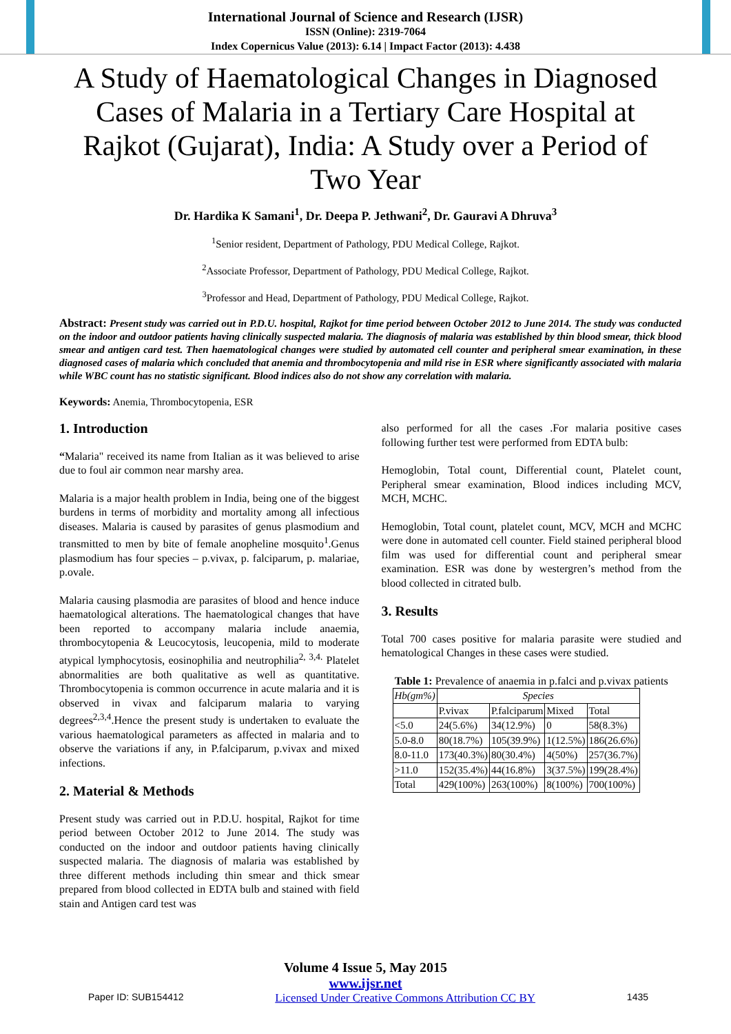International Journal of Science and Research (IJSR)
ISSN (Online): 2319-7064
Index Copernicus Value (2013): 6.14 | Impact Factor (2013): 4.438
A Study of Haematological Changes in Diagnosed Cases of Malaria in a Tertiary Care Hospital at Rajkot (Gujarat), India: A Study over a Period of Two Year
Dr. Hardika K Samani<sup>1</sup>, Dr. Deepa P. Jethwani<sup>2</sup>, Dr. Gauravi A Dhruva<sup>3</sup>
<sup>1</sup> Senior resident, Department of Pathology, PDU Medical College, Rajkot.
<sup>2</sup> Associate Professor, Department of Pathology, PDU Medical College, Rajkot.
<sup>3</sup> Professor and Head, Department of Pathology, PDU Medical College, Rajkot.
Abstract: Present study was carried out in P.D.U. hospital, Rajkot for time period between October 2012 to June 2014. The study was conducted on the indoor and outdoor patients having clinically suspected malaria. The diagnosis of malaria was established by thin blood smear, thick blood smear and antigen card test. Then haematological changes were studied by automated cell counter and peripheral smear examination, in these diagnosed cases of malaria which concluded that anemia and thrombocytopenia and mild rise in ESR where significantly associated with malaria while WBC count has no statistic significant. Blood indices also do not show any correlation with malaria.
Keywords: Anemia, Thrombocytopenia, ESR
1. Introduction
“Malaria" received its name from Italian as it was believed to arise due to foul air common near marshy area.
Malaria is a major health problem in India, being one of the biggest burdens in terms of morbidity and mortality among all infectious diseases. Malaria is caused by parasites of genus plasmodium and transmitted to men by bite of female anopheline mosquito<sup>1</sup>.Genus plasmodium has four species – p.vivax, p. falciparum, p. malariae, p.ovale.
Malaria causing plasmodia are parasites of blood and hence induce haematological alterations. The haematological changes that have been reported to accompany malaria include anaemia, thrombocytopenia & Leucocytosis, leucopenia, mild to moderate atypical lymphocytosis, eosinophilia and neutrophilia<sup>2, 3,4.</sup> Platelet abnormalities are both qualitative as well as quantitative. Thrombocytopenia is common occurrence in acute malaria and it is observed in vivax and falciparum malaria to varying degrees<sup>2,3,4</sup>.Hence the present study is undertaken to evaluate the various haematological parameters as affected in malaria and to observe the variations if any, in P.falciparum, p.vivax and mixed infections.
2. Material & Methods
Present study was carried out in P.D.U. hospital, Rajkot for time period between October 2012 to June 2014. The study was conducted on the indoor and outdoor patients having clinically suspected malaria. The diagnosis of malaria was established by three different methods including thin smear and thick smear prepared from blood collected in EDTA bulb and stained with field stain and Antigen card test was
also performed for all the cases .For malaria positive cases following further test were performed from EDTA bulb:
Hemoglobin, Total count, Differential count, Platelet count, Peripheral smear examination, Blood indices including MCV, MCH, MCHC.
Hemoglobin, Total count, platelet count, MCV, MCH and MCHC were done in automated cell counter. Field stained peripheral blood film was used for differential count and peripheral smear examination. ESR was done by westergren’s method from the blood collected in citrated bulb.
3. Results
Total 700 cases positive for malaria parasite were studied and hematological Changes in these cases were studied.
Table 1: Prevalence of anaemia in p.falci and p.vivax patients
| Hb(gm%) | Species | | | |
| --- | --- | --- | --- | --- |
| | P.vivax | P.falciparum | Mixed | Total |
| <5.0 | 24(5.6%) | 34(12.9%) | 0 | 58(8.3%) |
| 5.0-8.0 | 80(18.7%) | 105(39.9%) | 1(12.5%) | 186(26.6%) |
| 8.0-11.0 | 173(40.3%) | 80(30.4%) | 4(50%) | 257(36.7%) |
| >11.0 | 152(35.4%) | 44(16.8%) | 3(37.5%) | 199(28.4%) |
| Total | 429(100%) | 263(100%) | 8(100%) | 700(100%) |
Volume 4 Issue 5, May 2015
www.ijsr.net
Paper ID: SUB154412 Licensed Under Creative Commons Attribution CC BY 1435